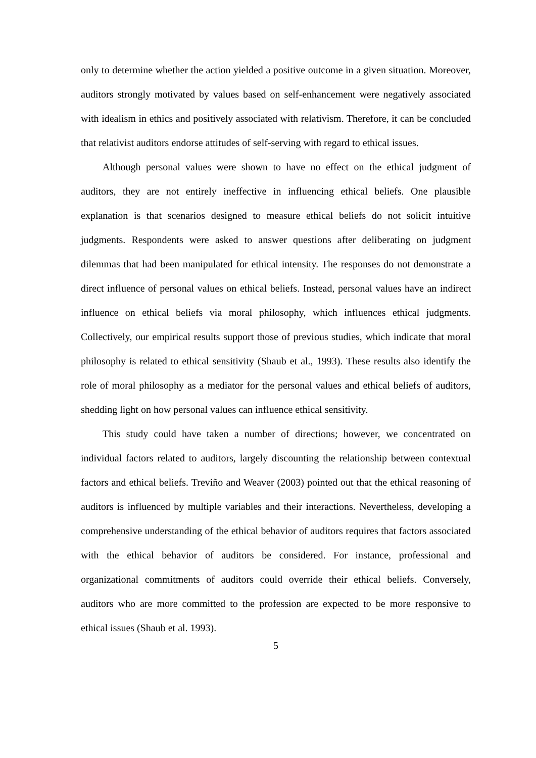only to determine whether the action yielded a positive outcome in a given situation. Moreover, auditors strongly motivated by values based on self-enhancement were negatively associated with idealism in ethics and positively associated with relativism. Therefore, it can be concluded that relativist auditors endorse attitudes of self-serving with regard to ethical issues.
Although personal values were shown to have no effect on the ethical judgment of auditors, they are not entirely ineffective in influencing ethical beliefs. One plausible explanation is that scenarios designed to measure ethical beliefs do not solicit intuitive judgments. Respondents were asked to answer questions after deliberating on judgment dilemmas that had been manipulated for ethical intensity. The responses do not demonstrate a direct influence of personal values on ethical beliefs. Instead, personal values have an indirect influence on ethical beliefs via moral philosophy, which influences ethical judgments. Collectively, our empirical results support those of previous studies, which indicate that moral philosophy is related to ethical sensitivity (Shaub et al., 1993). These results also identify the role of moral philosophy as a mediator for the personal values and ethical beliefs of auditors, shedding light on how personal values can influence ethical sensitivity.
This study could have taken a number of directions; however, we concentrated on individual factors related to auditors, largely discounting the relationship between contextual factors and ethical beliefs. Treviño and Weaver (2003) pointed out that the ethical reasoning of auditors is influenced by multiple variables and their interactions. Nevertheless, developing a comprehensive understanding of the ethical behavior of auditors requires that factors associated with the ethical behavior of auditors be considered. For instance, professional and organizational commitments of auditors could override their ethical beliefs. Conversely, auditors who are more committed to the profession are expected to be more responsive to ethical issues (Shaub et al. 1993).
5